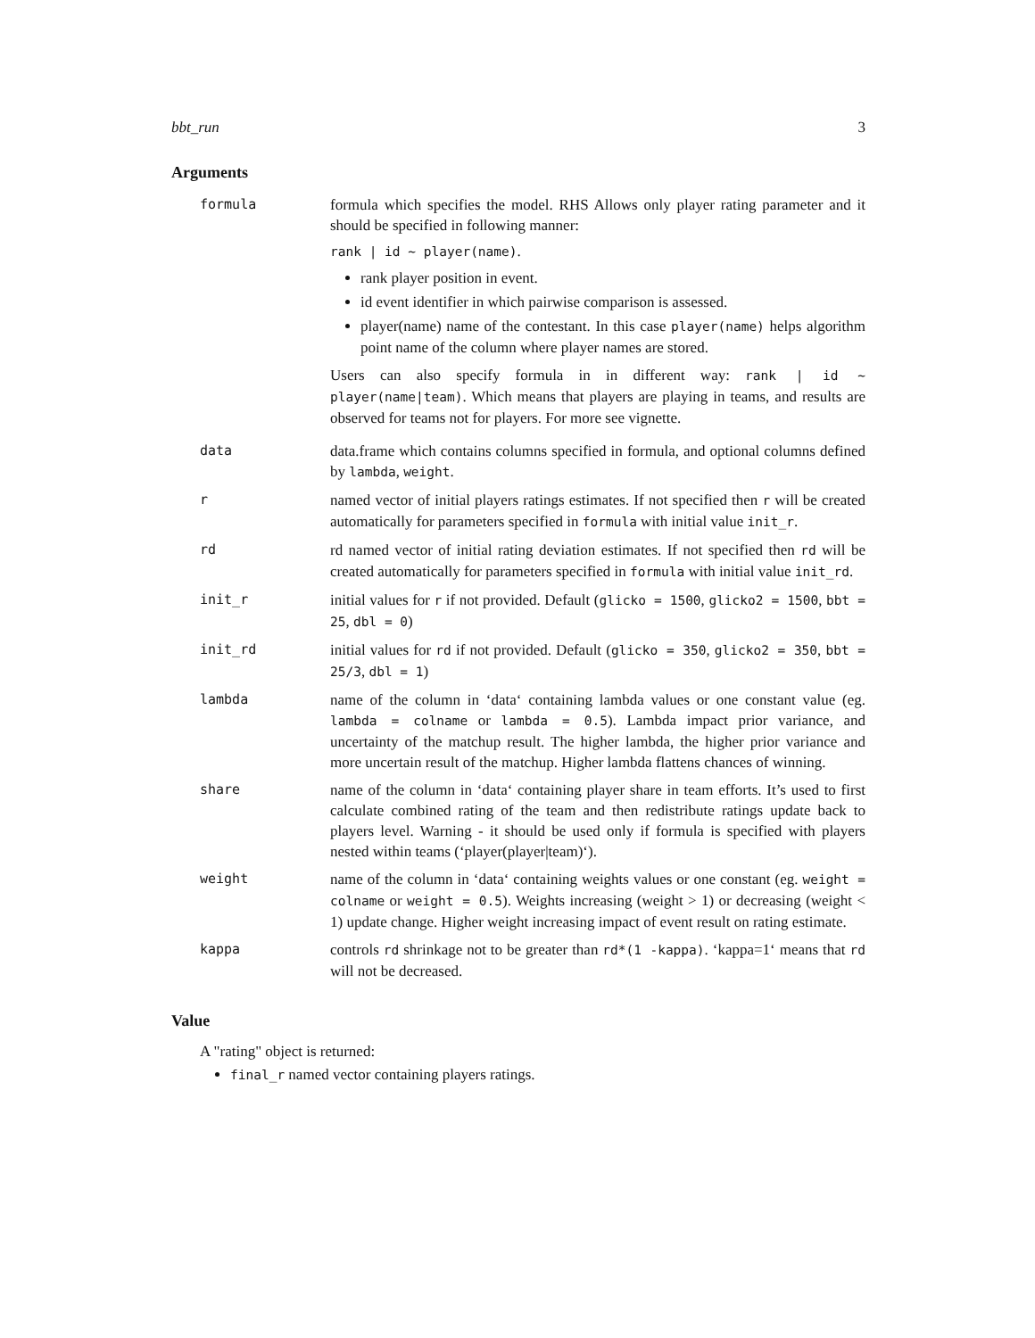bbt_run 3
Arguments
| formula | formula which specifies the model. RHS Allows only player rating parameter and it should be specified in following manner: rank / id ~ player(name) . rank player position in event. id event identifier in which pairwise comparison is assessed. player(name) name of the contestant. In this case player(name) helps algorithm point name of the column where player names are stored. Users can also specify formula in in different way: rank / id ~ player(name/team) . Which means that players are playing in teams, and results are observed for teams not for players. For more see vignette. |
| data | data.frame which contains columns specified in formula, and optional columns defined by lambda , weight . |
| r | named vector of initial players ratings estimates. If not specified then r will be created automatically for parameters specified in formula with initial value init_r . |
| rd | rd named vector of initial rating deviation estimates. If not specified then rd will be created automatically for parameters specified in formula with initial value init_rd . |
| init_r | initial values for r if not provided. Default ( glicko = 1500 , glicko2 = 1500 , bbt = 25 , dbl = 0 ) |
| init_rd | initial values for rd if not provided. Default ( glicko = 350 , glicko2 = 350 , bbt = 25/3 , dbl = 1 ) |
| lambda | name of the column in ‘data‘ containing lambda values or one constant value (eg. lambda = colname or lambda = 0.5 ). Lambda impact prior variance, and uncertainty of the matchup result. The higher lambda, the higher prior variance and more uncertain result of the matchup. Higher lambda flattens chances of winning. |
| share | name of the column in ‘data‘ containing player share in team efforts. It’s used to first calculate combined rating of the team and then redistribute ratings update back to players level. Warning - it should be used only if formula is specified with players nested within teams (‘player(player/team)‘). |
| weight | name of the column in ‘data‘ containing weights values or one constant (eg. weight = colname or weight = 0.5 ). Weights increasing (weight > 1) or decreasing (weight < 1) update change. Higher weight increasing impact of event result on rating estimate. |
| kappa | controls rd shrinkage not to be greater than rd*(1 -kappa) . ‘kappa=1‘ means that rd will not be decreased. |
Value
A "rating" object is returned:
final_r named vector containing players ratings.